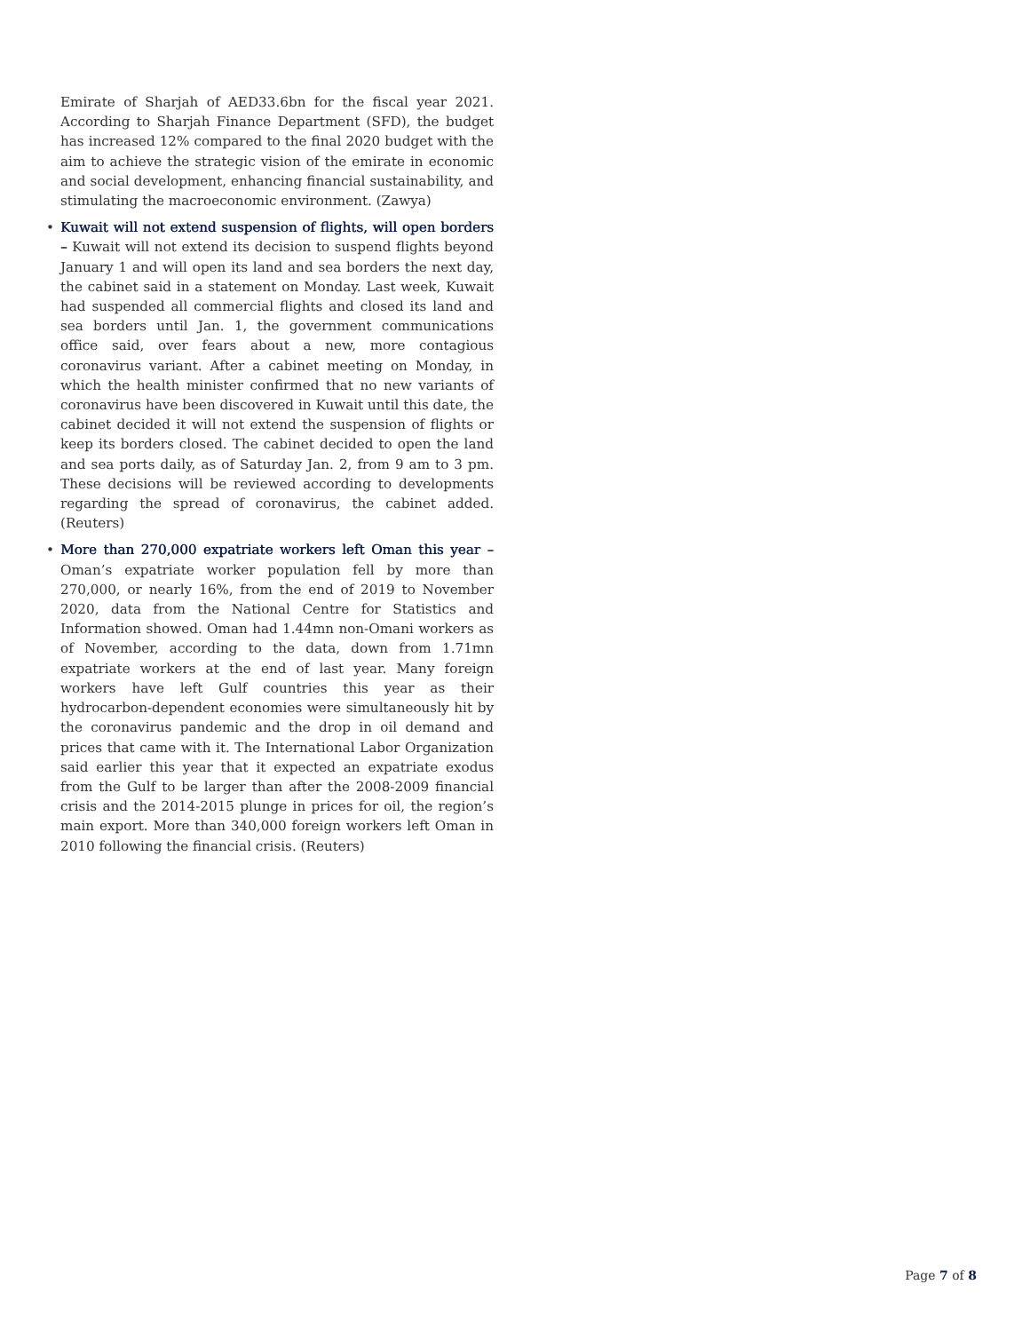Emirate of Sharjah of AED33.6bn for the fiscal year 2021. According to Sharjah Finance Department (SFD), the budget has increased 12% compared to the final 2020 budget with the aim to achieve the strategic vision of the emirate in economic and social development, enhancing financial sustainability, and stimulating the macroeconomic environment. (Zawya)
• Kuwait will not extend suspension of flights, will open borders – Kuwait will not extend its decision to suspend flights beyond January 1 and will open its land and sea borders the next day, the cabinet said in a statement on Monday. Last week, Kuwait had suspended all commercial flights and closed its land and sea borders until Jan. 1, the government communications office said, over fears about a new, more contagious coronavirus variant. After a cabinet meeting on Monday, in which the health minister confirmed that no new variants of coronavirus have been discovered in Kuwait until this date, the cabinet decided it will not extend the suspension of flights or keep its borders closed. The cabinet decided to open the land and sea ports daily, as of Saturday Jan. 2, from 9 am to 3 pm. These decisions will be reviewed according to developments regarding the spread of coronavirus, the cabinet added. (Reuters)
• More than 270,000 expatriate workers left Oman this year – Oman’s expatriate worker population fell by more than 270,000, or nearly 16%, from the end of 2019 to November 2020, data from the National Centre for Statistics and Information showed. Oman had 1.44mn non-Omani workers as of November, according to the data, down from 1.71mn expatriate workers at the end of last year. Many foreign workers have left Gulf countries this year as their hydrocarbon-dependent economies were simultaneously hit by the coronavirus pandemic and the drop in oil demand and prices that came with it. The International Labor Organization said earlier this year that it expected an expatriate exodus from the Gulf to be larger than after the 2008-2009 financial crisis and the 2014-2015 plunge in prices for oil, the region’s main export. More than 340,000 foreign workers left Oman in 2010 following the financial crisis. (Reuters)
Page 7 of 8